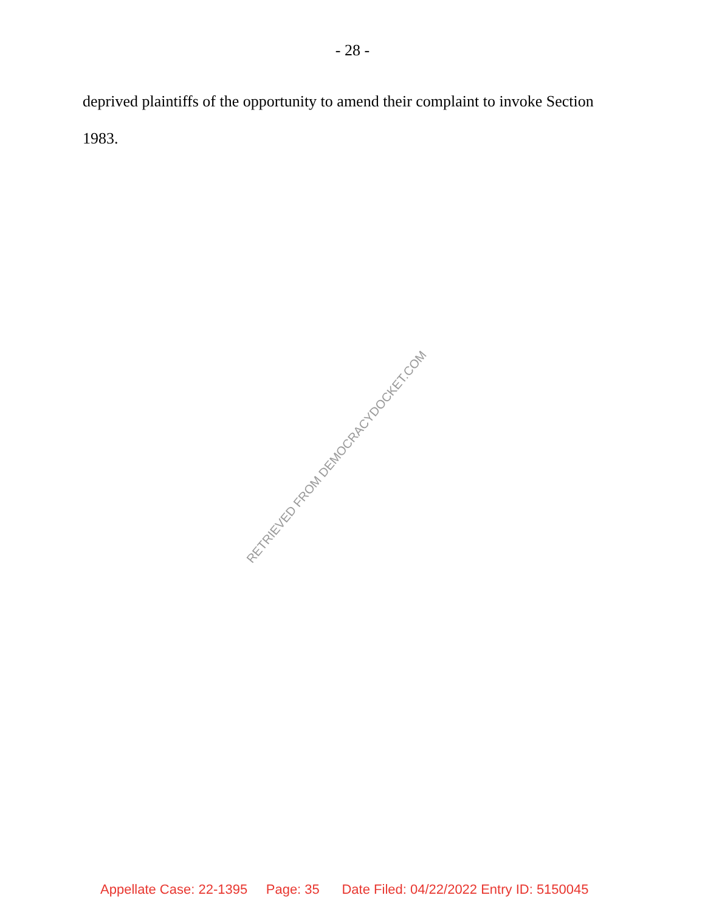- 28 -
deprived plaintiffs of the opportunity to amend their complaint to invoke Section
1983.
RETRIEVED FROM DEMOCRACYDOCKET.COM
Appellate Case: 22-1395 Page: 35 Date Filed: 04/22/2022 Entry ID: 5150045